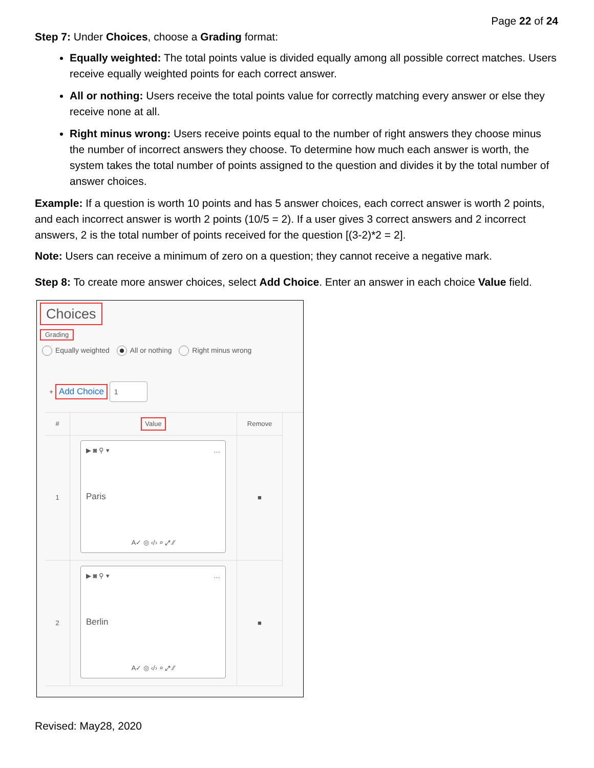Page 22 of 24
Step 7: Under Choices, choose a Grading format:
Equally weighted: The total points value is divided equally among all possible correct matches. Users receive equally weighted points for each correct answer.
All or nothing: Users receive the total points value for correctly matching every answer or else they receive none at all.
Right minus wrong: Users receive points equal to the number of right answers they choose minus the number of incorrect answers they choose. To determine how much each answer is worth, the system takes the total number of points assigned to the question and divides it by the total number of answer choices.
Example: If a question is worth 10 points and has 5 answer choices, each correct answer is worth 2 points, and each incorrect answer is worth 2 points (10/5 = 2). If a user gives 3 correct answers and 2 incorrect answers, 2 is the total number of points received for the question [(3-2)*2 = 2].
Note: Users can receive a minimum of zero on a question; they cannot receive a negative mark.
Step 8: To create more answer choices, select Add Choice. Enter an answer in each choice Value field.
Choices
Grading
Equally weighted All or nothing Right minus wrong
+ Add Choice 1
#
Value
Remove
1
▶ ◙ ⚲ ▾ …
Paris
A✓ ◎ ‹/› ⌕ ⤢ ⁄⁄
■
2
▶ ◙ ⚲ ▾ …
Berlin
A✓ ◎ ‹/› ⌕ ⤢ ⁄⁄
■
Revised: May28, 2020